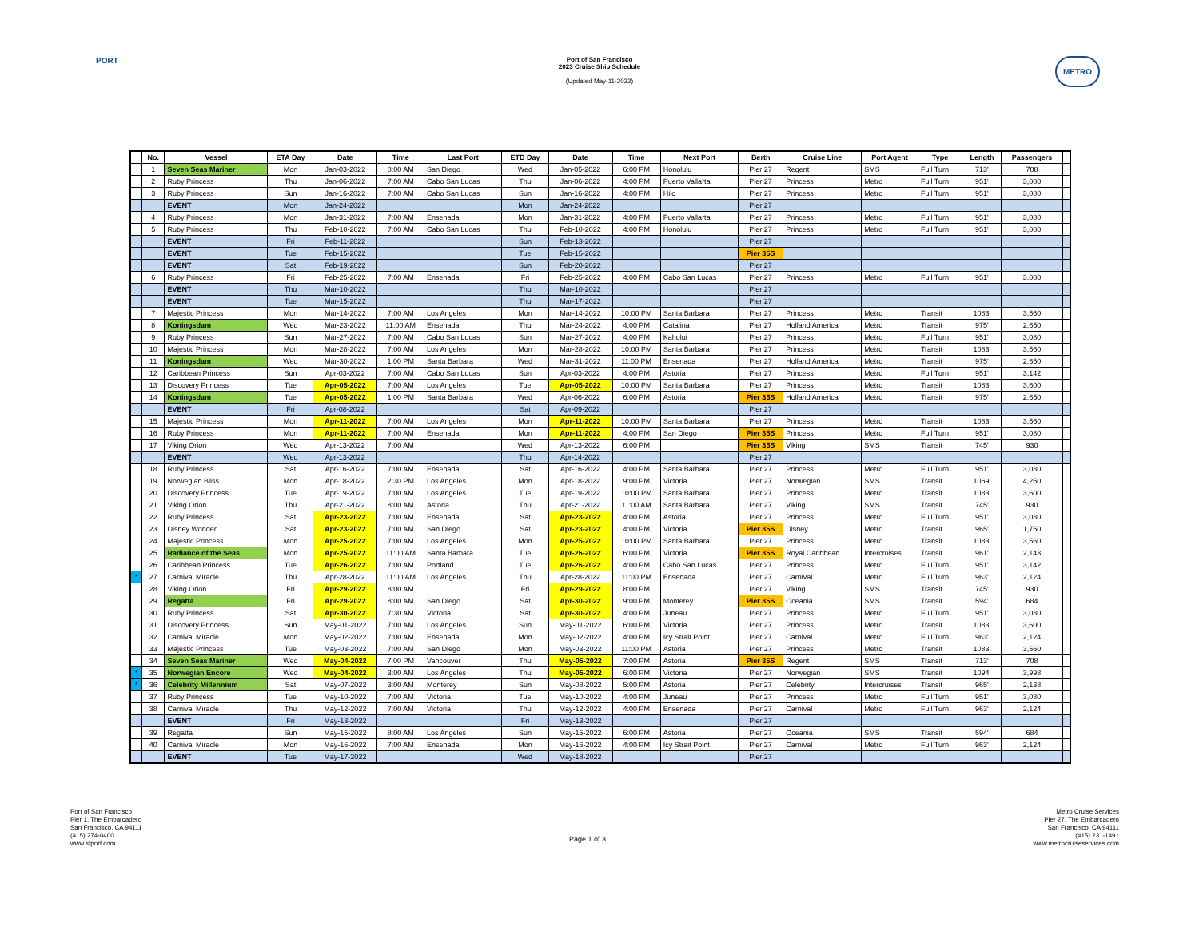PORT METRO
Port of San Francisco
2023 Cruise Ship Schedule
(Updated May-11-2022)
| | No. | Vessel | ETA Day | Date | Time | Last Port | ETD Day | Date | Time | Next Port | Berth | Cruise Line | Port Agent | Type | Length | Passengers | |
| --- | --- | --- | --- | --- | --- | --- | --- | --- | --- | --- | --- | --- | --- | --- | --- | --- | --- |
| | 1 | Seven Seas Mariner | Mon | Jan-03-2022 | 8:00 AM | San Diego | Wed | Jan-05-2022 | 6:00 PM | Honolulu | Pier 27 | Regent | SMS | Full Turn | 713' | 708 | |
| | 2 | Ruby Princess | Thu | Jan-06-2022 | 7:00 AM | Cabo San Lucas | Thu | Jan-06-2022 | 4:00 PM | Puerto Vallarta | Pier 27 | Princess | Metro | Full Turn | 951' | 3,080 | |
| | 3 | Ruby Princess | Sun | Jan-16-2022 | 7:00 AM | Cabo San Lucas | Sun | Jan-16-2022 | 4:00 PM | Hilo | Pier 27 | Princess | Metro | Full Turn | 951' | 3,080 | |
| | | EVENT | Mon | Jan-24-2022 | | | Mon | Jan-24-2022 | | | Pier 27 | | | | | | |
| | 4 | Ruby Princess | Mon | Jan-31-2022 | 7:00 AM | Ensenada | Mon | Jan-31-2022 | 4:00 PM | Puerto Vallarta | Pier 27 | Princess | Metro | Full Turn | 951' | 3,080 | |
| | 5 | Ruby Princess | Thu | Feb-10-2022 | 7:00 AM | Cabo San Lucas | Thu | Feb-10-2022 | 4:00 PM | Honolulu | Pier 27 | Princess | Metro | Full Turn | 951' | 3,080 | |
| | | EVENT | Fri | Feb-11-2022 | | | Sun | Feb-13-2022 | | | Pier 27 | | | | | | |
| | | EVENT | Tue | Feb-15-2022 | | | Tue | Feb-15-2022 | | | Pier 35S | | | | | | |
| | | EVENT | Sat | Feb-19-2022 | | | Sun | Feb-20-2022 | | | Pier 27 | | | | | | |
| | 6 | Ruby Princess | Fri | Feb-25-2022 | 7:00 AM | Ensenada | Fri | Feb-25-2022 | 4:00 PM | Cabo San Lucas | Pier 27 | Princess | Metro | Full Turn | 951' | 3,080 | |
| | | EVENT | Thu | Mar-10-2022 | | | Thu | Mar-10-2022 | | | Pier 27 | | | | | | |
| | | EVENT | Tue | Mar-15-2022 | | | Thu | Mar-17-2022 | | | Pier 27 | | | | | | |
| | 7 | Majestic Princess | Mon | Mar-14-2022 | 7:00 AM | Los Angeles | Mon | Mar-14-2022 | 10:00 PM | Santa Barbara | Pier 27 | Princess | Metro | Transit | 1083' | 3,560 | |
| | 8 | Koningsdam | Wed | Mar-23-2022 | 11:00 AM | Ensenada | Thu | Mar-24-2022 | 4:00 PM | Catalina | Pier 27 | Holland America | Metro | Transit | 975' | 2,650 | |
| | 9 | Ruby Princess | Sun | Mar-27-2022 | 7:00 AM | Cabo San Lucas | Sun | Mar-27-2022 | 4:00 PM | Kahului | Pier 27 | Princess | Metro | Full Turn | 951' | 3,080 | |
| | 10 | Majestic Princess | Mon | Mar-28-2022 | 7:00 AM | Los Angeles | Mon | Mar-28-2022 | 10:00 PM | Santa Barbara | Pier 27 | Princess | Metro | Transit | 1083' | 3,560 | |
| | 11 | Koningsdam | Wed | Mar-30-2022 | 1:00 PM | Santa Barbara | Wed | Mar-31-2022 | 11:00 PM | Ensenada | Pier 27 | Holland America | Metro | Transit | 975' | 2,650 | |
| | 12 | Caribbean Princess | Sun | Apr-03-2022 | 7:00 AM | Cabo San Lucas | Sun | Apr-03-2022 | 4:00 PM | Astoria | Pier 27 | Princess | Metro | Full Turn | 951' | 3,142 | |
| | 13 | Discovery Princess | Tue | Apr-05-2022 | 7:00 AM | Los Angeles | Tue | Apr-05-2022 | 10:00 PM | Santa Barbara | Pier 27 | Princess | Metro | Transit | 1083' | 3,600 | |
| | 14 | Koningsdam | Tue | Apr-05-2022 | 1:00 PM | Santa Barbara | Wed | Apr-06-2022 | 6:00 PM | Astoria | Pier 35S | Holland America | Metro | Transit | 975' | 2,650 | |
| | | EVENT | Fri | Apr-08-2022 | | | Sat | Apr-09-2022 | | | Pier 27 | | | | | | |
| | 15 | Majestic Princess | Mon | Apr-11-2022 | 7:00 AM | Los Angeles | Mon | Apr-11-2022 | 10:00 PM | Santa Barbara | Pier 27 | Princess | Metro | Transit | 1083' | 3,560 | |
| | 16 | Ruby Princess | Mon | Apr-11-2022 | 7:00 AM | Ensenada | Mon | Apr-11-2022 | 4:00 PM | San Diego | Pier 35S | Princess | Metro | Full Turn | 951' | 3,080 | |
| | 17 | Viking Orion | Wed | Apr-13-2022 | 7:00 AM | | Wed | Apr-13-2022 | 6:00 PM | | Pier 35S | Viking | SMS | Transit | 745' | 930 | |
| | | EVENT | Wed | Apr-13-2022 | | | Thu | Apr-14-2022 | | | Pier 27 | | | | | | |
| | 18 | Ruby Princess | Sat | Apr-16-2022 | 7:00 AM | Ensenada | Sat | Apr-16-2022 | 4:00 PM | Santa Barbara | Pier 27 | Princess | Metro | Full Turn | 951' | 3,080 | |
| | 19 | Norwegian Bliss | Mon | Apr-18-2022 | 2:30 PM | Los Angeles | Mon | Apr-18-2022 | 9:00 PM | Victoria | Pier 27 | Norwegian | SMS | Transit | 1069' | 4,250 | |
| | 20 | Discovery Princess | Tue | Apr-19-2022 | 7:00 AM | Los Angeles | Tue | Apr-19-2022 | 10:00 PM | Santa Barbara | Pier 27 | Princess | Metro | Transit | 1083' | 3,600 | |
| | 21 | Viking Orion | Thu | Apr-21-2022 | 8:00 AM | Astoria | Thu | Apr-21-2022 | 11:00 AM | Santa Barbara | Pier 27 | Viking | SMS | Transit | 745' | 930 | |
| | 22 | Ruby Princess | Sat | Apr-23-2022 | 7:00 AM | Ensenada | Sat | Apr-23-2022 | 4:00 PM | Astoria | Pier 27 | Princess | Metro | Full Turn | 951' | 3,080 | |
| | 23 | Disney Wonder | Sat | Apr-23-2022 | 7:00 AM | San Diego | Sat | Apr-23-2022 | 4:00 PM | Victoria | Pier 35S | Disney | Metro | Transit | 965' | 1,750 | |
| | 24 | Majestic Princess | Mon | Apr-25-2022 | 7:00 AM | Los Angeles | Mon | Apr-25-2022 | 10:00 PM | Santa Barbara | Pier 27 | Princess | Metro | Transit | 1083' | 3,560 | |
| | 25 | Radiance of the Seas | Mon | Apr-25-2022 | 11:00 AM | Santa Barbara | Tue | Apr-26-2022 | 6:00 PM | Victoria | Pier 35S | Royal Caribbean | Intercruises | Transit | 961' | 2,143 | |
| | 26 | Caribbean Princess | Tue | Apr-26-2022 | 7:00 AM | Portland | Tue | Apr-26-2022 | 4:00 PM | Cabo San Lucas | Pier 27 | Princess | Metro | Full Turn | 951' | 3,142 | |
| * | 27 | Carnival Miracle | Thu | Apr-28-2022 | 11:00 AM | Los Angeles | Thu | Apr-28-2022 | 11:00 PM | Ensenada | Pier 27 | Carnival | Metro | Full Turn | 963' | 2,124 | |
| | 28 | Viking Orion | Fri | Apr-29-2022 | 8:00 AM | | Fri | Apr-29-2022 | 8:00 PM | | Pier 27 | Viking | SMS | Transit | 745' | 930 | |
| | 29 | Regatta | Fri | Apr-29-2022 | 8:00 AM | San Diego | Sat | Apr-30-2022 | 9:00 PM | Monterey | Pier 35S | Oceania | SMS | Transit | 594' | 684 | |
| | 30 | Ruby Princess | Sat | Apr-30-2022 | 7:30 AM | Victoria | Sat | Apr-30-2022 | 4:00 PM | Juneau | Pier 27 | Princess | Metro | Full Turn | 951' | 3,080 | |
| | 31 | Discovery Princess | Sun | May-01-2022 | 7:00 AM | Los Angeles | Sun | May-01-2022 | 6:00 PM | Victoria | Pier 27 | Princess | Metro | Transit | 1083' | 3,600 | |
| | 32 | Carnival Miracle | Mon | May-02-2022 | 7:00 AM | Ensenada | Mon | May-02-2022 | 4:00 PM | Icy Strait Point | Pier 27 | Carnival | Metro | Full Turn | 963' | 2,124 | |
| | 33 | Majestic Princess | Tue | May-03-2022 | 7:00 AM | San Diego | Mon | May-03-2022 | 11:00 PM | Astoria | Pier 27 | Princess | Metro | Transit | 1083' | 3,560 | |
| | 34 | Seven Seas Mariner | Wed | May-04-2022 | 7:00 PM | Vancouver | Thu | May-05-2022 | 7:00 PM | Astoria | Pier 35S | Regent | SMS | Transit | 713' | 708 | |
| * | 35 | Norwegian Encore | Wed | May-04-2022 | 3:00 AM | Los Angeles | Thu | May-05-2022 | 6:00 PM | Victoria | Pier 27 | Norwegian | SMS | Transit | 1094' | 3,998 | |
| * | 36 | Celebrity Millennium | Sat | May-07-2022 | 3:00 AM | Monterey | Sun | May-08-2022 | 5:00 PM | Astoria | Pier 27 | Celebrity | Intercruises | Transit | 965' | 2,138 | |
| | 37 | Ruby Princess | Tue | May-10-2022 | 7:00 AM | Victoria | Tue | May-10-2022 | 4:00 PM | Juneau | Pier 27 | Princess | Metro | Full Turn | 951' | 3,080 | |
| | 38 | Carnival Miracle | Thu | May-12-2022 | 7:00 AM | Victoria | Thu | May-12-2022 | 4:00 PM | Ensenada | Pier 27 | Carnival | Metro | Full Turn | 963' | 2,124 | |
| | | EVENT | Fri | May-13-2022 | | | Fri | May-13-2022 | | | Pier 27 | | | | | | |
| | 39 | Regatta | Sun | May-15-2022 | 8:00 AM | Los Angeles | Sun | May-15-2022 | 6:00 PM | Astoria | Pier 27 | Oceania | SMS | Transit | 594' | 684 | |
| | 40 | Carnival Miracle | Mon | May-16-2022 | 7:00 AM | Ensenada | Mon | May-16-2022 | 4:00 PM | Icy Strait Point | Pier 27 | Carnival | Metro | Full Turn | 963' | 2,124 | |
| | | EVENT | Tue | May-17-2022 | | | Wed | May-18-2022 | | | Pier 27 | | | | | | |
Port of San Francisco
Pier 1, The Embarcadero
San Francisco, CA 94111
(415) 274-0400
www.sfport.com
Page 1 of 3 Metro Cruise Services
Pier 27, The Embarcadero
San Francisco, CA 94111
(415) 231-1491
www.metrocruiseservices.com